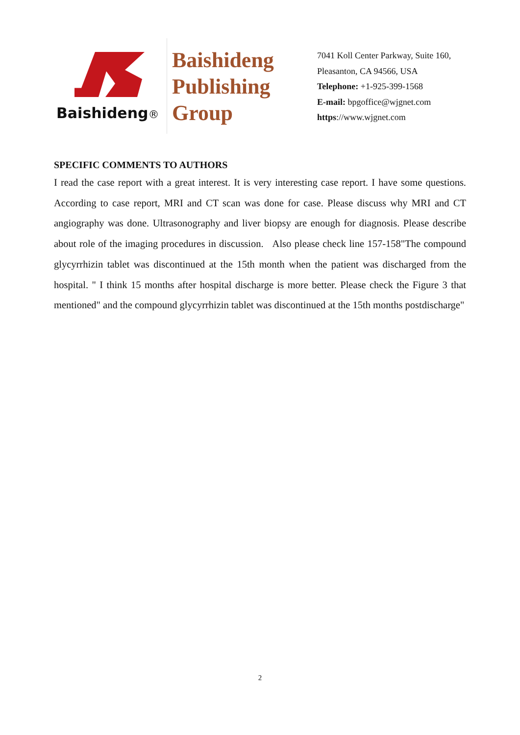Baishideng®
Baishideng
Publishing
Group
7041 Koll Center Parkway, Suite 160, Pleasanton, CA 94566, USA
Telephone: +1-925-399-1568
E-mail: bpgoffice@wjgnet.com
https://www.wjgnet.com
SPECIFIC COMMENTS TO AUTHORS
I read the case report with a great interest. It is very interesting case report. I have some questions. According to case report, MRI and CT scan was done for case. Please discuss why MRI and CT angiography was done. Ultrasonography and liver biopsy are enough for diagnosis. Please describe about role of the imaging procedures in discussion. Also please check line 157-158"The compound glycyrrhizin tablet was discontinued at the 15th month when the patient was discharged from the hospital. " I think 15 months after hospital discharge is more better. Please check the Figure 3 that mentioned" and the compound glycyrrhizin tablet was discontinued at the 15th months postdischarge"
2